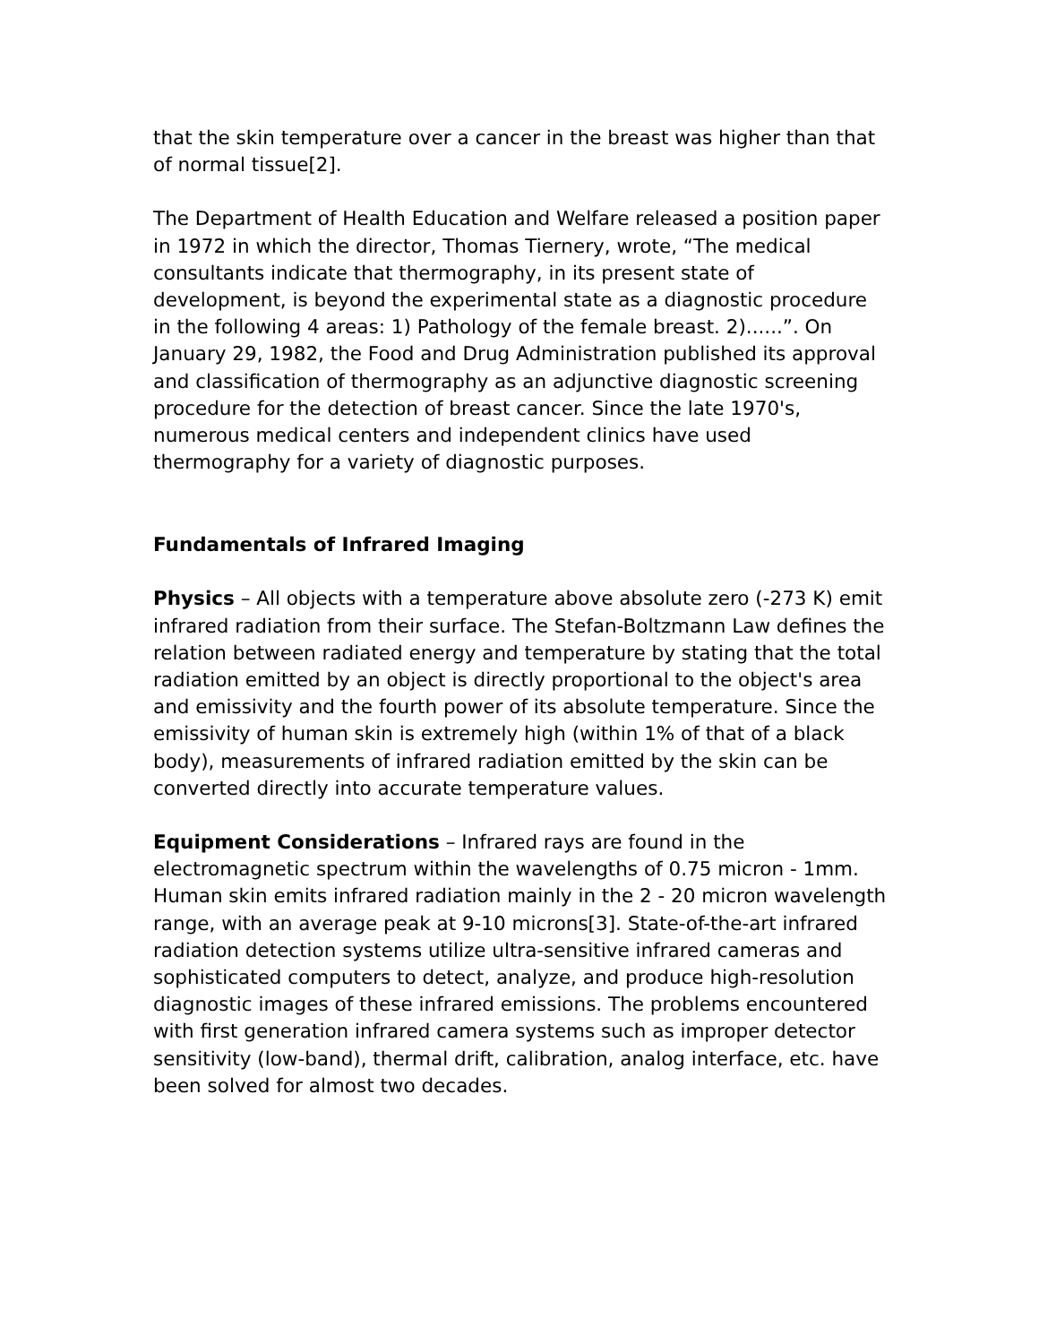that the skin temperature over a cancer in the breast was higher than that of normal tissue[2].
The Department of Health Education and Welfare released a position paper in 1972 in which the director, Thomas Tiernery, wrote, “The medical consultants indicate that thermography, in its present state of development, is beyond the experimental state as a diagnostic procedure in the following 4 areas: 1) Pathology of the female breast. 2)......”. On January 29, 1982, the Food and Drug Administration published its approval and classification of thermography as an adjunctive diagnostic screening procedure for the detection of breast cancer. Since the late 1970's, numerous medical centers and independent clinics have used thermography for a variety of diagnostic purposes.
Fundamentals of Infrared Imaging
Physics – All objects with a temperature above absolute zero (-273 K) emit infrared radiation from their surface. The Stefan-Boltzmann Law defines the relation between radiated energy and temperature by stating that the total radiation emitted by an object is directly proportional to the object's area and emissivity and the fourth power of its absolute temperature. Since the emissivity of human skin is extremely high (within 1% of that of a black body), measurements of infrared radiation emitted by the skin can be converted directly into accurate temperature values.
Equipment Considerations – Infrared rays are found in the electromagnetic spectrum within the wavelengths of 0.75 micron - 1mm. Human skin emits infrared radiation mainly in the 2 - 20 micron wavelength range, with an average peak at 9-10 microns[3]. State-of-the-art infrared radiation detection systems utilize ultra-sensitive infrared cameras and sophisticated computers to detect, analyze, and produce high-resolution diagnostic images of these infrared emissions. The problems encountered with first generation infrared camera systems such as improper detector sensitivity (low-band), thermal drift, calibration, analog interface, etc. have been solved for almost two decades.